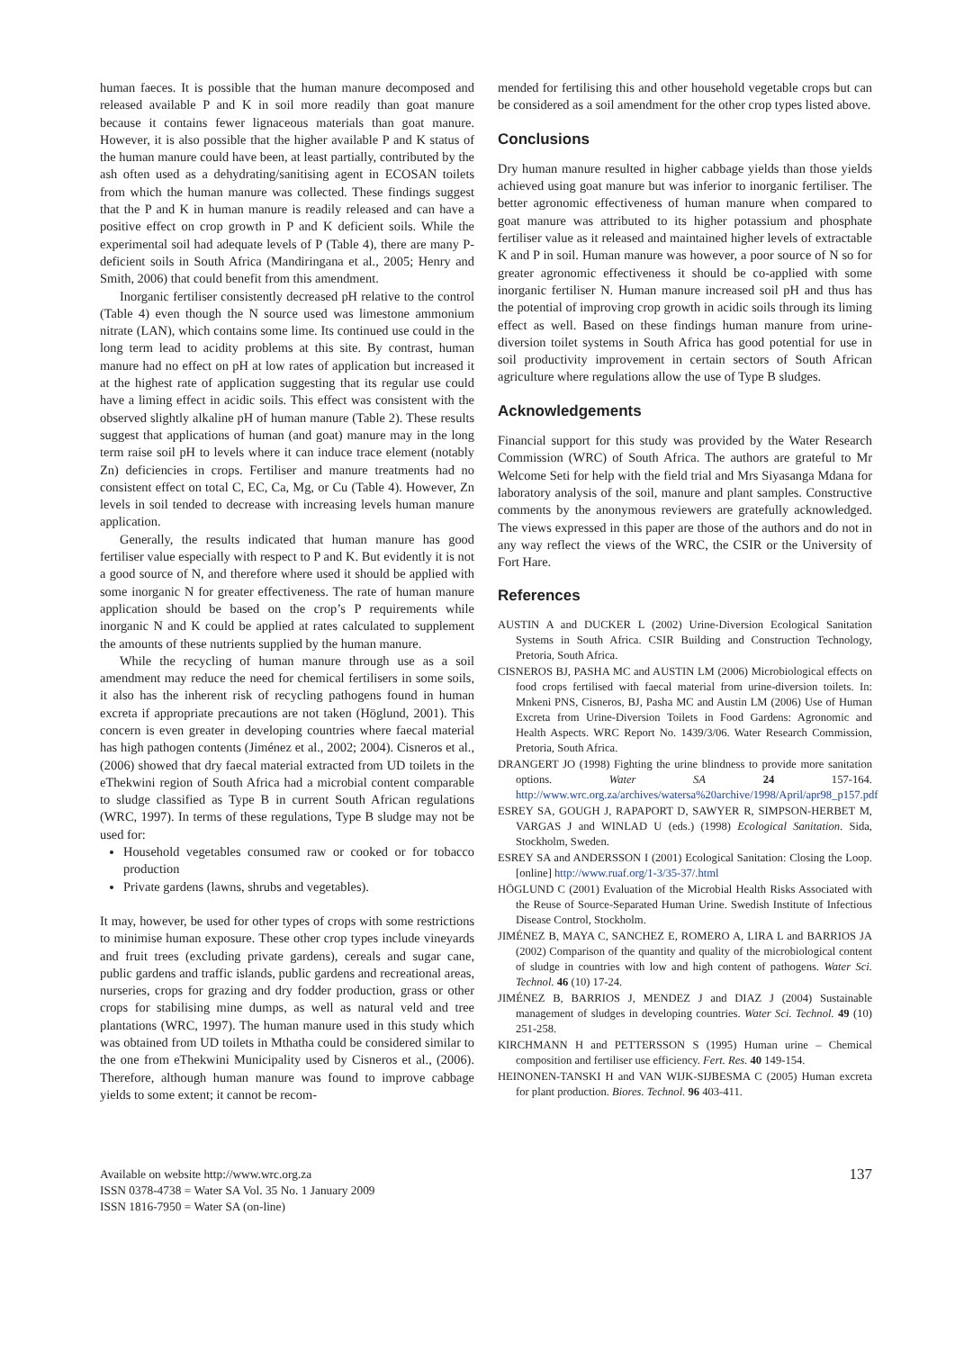human faeces. It is possible that the human manure decomposed and released available P and K in soil more readily than goat manure because it contains fewer lignaceous materials than goat manure. However, it is also possible that the higher available P and K status of the human manure could have been, at least partially, contributed by the ash often used as a dehydrating/sanitising agent in ECOSAN toilets from which the human manure was collected. These findings suggest that the P and K in human manure is readily released and can have a positive effect on crop growth in P and K deficient soils. While the experimental soil had adequate levels of P (Table 4), there are many P-deficient soils in South Africa (Mandiringana et al., 2005; Henry and Smith, 2006) that could benefit from this amendment.
Inorganic fertiliser consistently decreased pH relative to the control (Table 4) even though the N source used was limestone ammonium nitrate (LAN), which contains some lime. Its continued use could in the long term lead to acidity problems at this site. By contrast, human manure had no effect on pH at low rates of application but increased it at the highest rate of application suggesting that its regular use could have a liming effect in acidic soils. This effect was consistent with the observed slightly alkaline pH of human manure (Table 2). These results suggest that applications of human (and goat) manure may in the long term raise soil pH to levels where it can induce trace element (notably Zn) deficiencies in crops. Fertiliser and manure treatments had no consistent effect on total C, EC, Ca, Mg, or Cu (Table 4). However, Zn levels in soil tended to decrease with increasing levels human manure application.
Generally, the results indicated that human manure has good fertiliser value especially with respect to P and K. But evidently it is not a good source of N, and therefore where used it should be applied with some inorganic N for greater effectiveness. The rate of human manure application should be based on the crop’s P requirements while inorganic N and K could be applied at rates calculated to supplement the amounts of these nutrients supplied by the human manure.
While the recycling of human manure through use as a soil amendment may reduce the need for chemical fertilisers in some soils, it also has the inherent risk of recycling pathogens found in human excreta if appropriate precautions are not taken (Höglund, 2001). This concern is even greater in developing countries where faecal material has high pathogen contents (Jiménez et al., 2002; 2004). Cisneros et al., (2006) showed that dry faecal material extracted from UD toilets in the eThekwini region of South Africa had a microbial content comparable to sludge classified as Type B in current South African regulations (WRC, 1997). In terms of these regulations, Type B sludge may not be used for:
Household vegetables consumed raw or cooked or for tobacco production
Private gardens (lawns, shrubs and vegetables).
It may, however, be used for other types of crops with some restrictions to minimise human exposure. These other crop types include vineyards and fruit trees (excluding private gardens), cereals and sugar cane, public gardens and traffic islands, public gardens and recreational areas, nurseries, crops for grazing and dry fodder production, grass or other crops for stabilising mine dumps, as well as natural veld and tree plantations (WRC, 1997). The human manure used in this study which was obtained from UD toilets in Mthatha could be considered similar to the one from eThekwini Municipality used by Cisneros et al., (2006). Therefore, although human manure was found to improve cabbage yields to some extent; it cannot be recom-
mended for fertilising this and other household vegetable crops but can be considered as a soil amendment for the other crop types listed above.
Conclusions
Dry human manure resulted in higher cabbage yields than those yields achieved using goat manure but was inferior to inorganic fertiliser. The better agronomic effectiveness of human manure when compared to goat manure was attributed to its higher potassium and phosphate fertiliser value as it released and maintained higher levels of extractable K and P in soil. Human manure was however, a poor source of N so for greater agronomic effectiveness it should be co-applied with some inorganic fertiliser N. Human manure increased soil pH and thus has the potential of improving crop growth in acidic soils through its liming effect as well. Based on these findings human manure from urine-diversion toilet systems in South Africa has good potential for use in soil productivity improvement in certain sectors of South African agriculture where regulations allow the use of Type B sludges.
Acknowledgements
Financial support for this study was provided by the Water Research Commission (WRC) of South Africa. The authors are grateful to Mr Welcome Seti for help with the field trial and Mrs Siyasanga Mdana for laboratory analysis of the soil, manure and plant samples. Constructive comments by the anonymous reviewers are gratefully acknowledged. The views expressed in this paper are those of the authors and do not in any way reflect the views of the WRC, the CSIR or the University of Fort Hare.
References
AUSTIN A and DUCKER L (2002) Urine-Diversion Ecological Sanitation Systems in South Africa. CSIR Building and Construction Technology, Pretoria, South Africa.
CISNEROS BJ, PASHA MC and AUSTIN LM (2006) Microbiological effects on food crops fertilised with faecal material from urine-diversion toilets. In: Mnkeni PNS, Cisneros, BJ, Pasha MC and Austin LM (2006) Use of Human Excreta from Urine-Diversion Toilets in Food Gardens: Agronomic and Health Aspects. WRC Report No. 1439/3/06. Water Research Commission, Pretoria, South Africa.
DRANGERT JO (1998) Fighting the urine blindness to provide more sanitation options. Water SA 24 157-164. http://www.wrc.org.za/archives/watersa%20archive/1998/April/apr98_p157.pdf
ESREY SA, GOUGH J, RAPAPORT D, SAWYER R, SIMPSON-HERBET M, VARGAS J and WINLAD U (eds.) (1998) Ecological Sanitation. Sida, Stockholm, Sweden.
ESREY SA and ANDERSSON I (2001) Ecological Sanitation: Closing the Loop. [online] http://www.ruaf.org/1-3/35-37/.html
HÖGLUND C (2001) Evaluation of the Microbial Health Risks Associated with the Reuse of Source-Separated Human Urine. Swedish Institute of Infectious Disease Control, Stockholm.
JIMÉNEZ B, MAYA C, SANCHEZ E, ROMERO A, LIRA L and BARRIOS JA (2002) Comparison of the quantity and quality of the microbiological content of sludge in countries with low and high content of pathogens. Water Sci. Technol. 46 (10) 17-24.
JIMÉNEZ B, BARRIOS J, MENDEZ J and DIAZ J (2004) Sustainable management of sludges in developing countries. Water Sci. Technol. 49 (10) 251-258.
KIRCHMANN H and PETTERSSON S (1995) Human urine – Chemical composition and fertiliser use efficiency. Fert. Res. 40 149-154.
HEINONEN-TANSKI H and VAN WIJK-SIJBESMA C (2005) Human excreta for plant production. Biores. Technol. 96 403-411.
Available on website http://www.wrc.org.za
ISSN 0378-4738 = Water SA Vol. 35 No. 1 January 2009
ISSN 1816-7950 = Water SA (on-line)
137